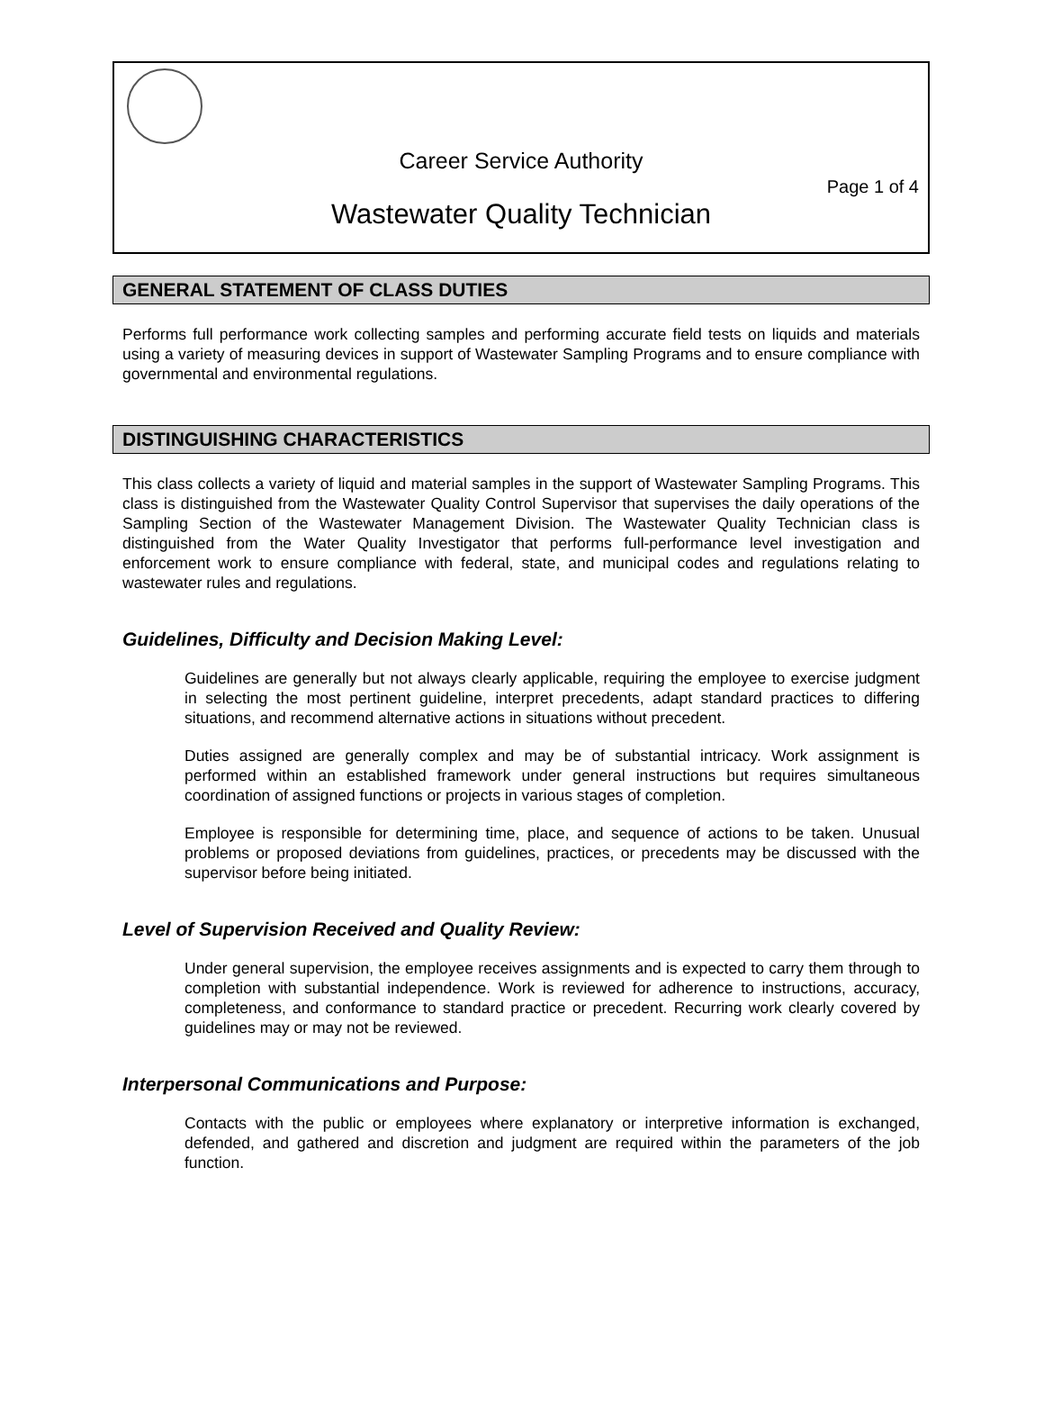Career Service Authority
Page 1 of 4
Wastewater Quality Technician
GENERAL STATEMENT OF CLASS DUTIES
Performs full performance work collecting samples and performing accurate field tests on liquids and materials using a variety of measuring devices in support of Wastewater Sampling Programs and to ensure compliance with governmental and environmental regulations.
DISTINGUISHING CHARACTERISTICS
This class collects a variety of liquid and material samples in the support of Wastewater Sampling Programs. This class is distinguished from the Wastewater Quality Control Supervisor that supervises the daily operations of the Sampling Section of the Wastewater Management Division. The Wastewater Quality Technician class is distinguished from the Water Quality Investigator that performs full-performance level investigation and enforcement work to ensure compliance with federal, state, and municipal codes and regulations relating to wastewater rules and regulations.
Guidelines, Difficulty and Decision Making Level:
Guidelines are generally but not always clearly applicable, requiring the employee to exercise judgment in selecting the most pertinent guideline, interpret precedents, adapt standard practices to differing situations, and recommend alternative actions in situations without precedent.
Duties assigned are generally complex and may be of substantial intricacy. Work assignment is performed within an established framework under general instructions but requires simultaneous coordination of assigned functions or projects in various stages of completion.
Employee is responsible for determining time, place, and sequence of actions to be taken. Unusual problems or proposed deviations from guidelines, practices, or precedents may be discussed with the supervisor before being initiated.
Level of Supervision Received and Quality Review:
Under general supervision, the employee receives assignments and is expected to carry them through to completion with substantial independence. Work is reviewed for adherence to instructions, accuracy, completeness, and conformance to standard practice or precedent. Recurring work clearly covered by guidelines may or may not be reviewed.
Interpersonal Communications and Purpose:
Contacts with the public or employees where explanatory or interpretive information is exchanged, defended, and gathered and discretion and judgment are required within the parameters of the job function.